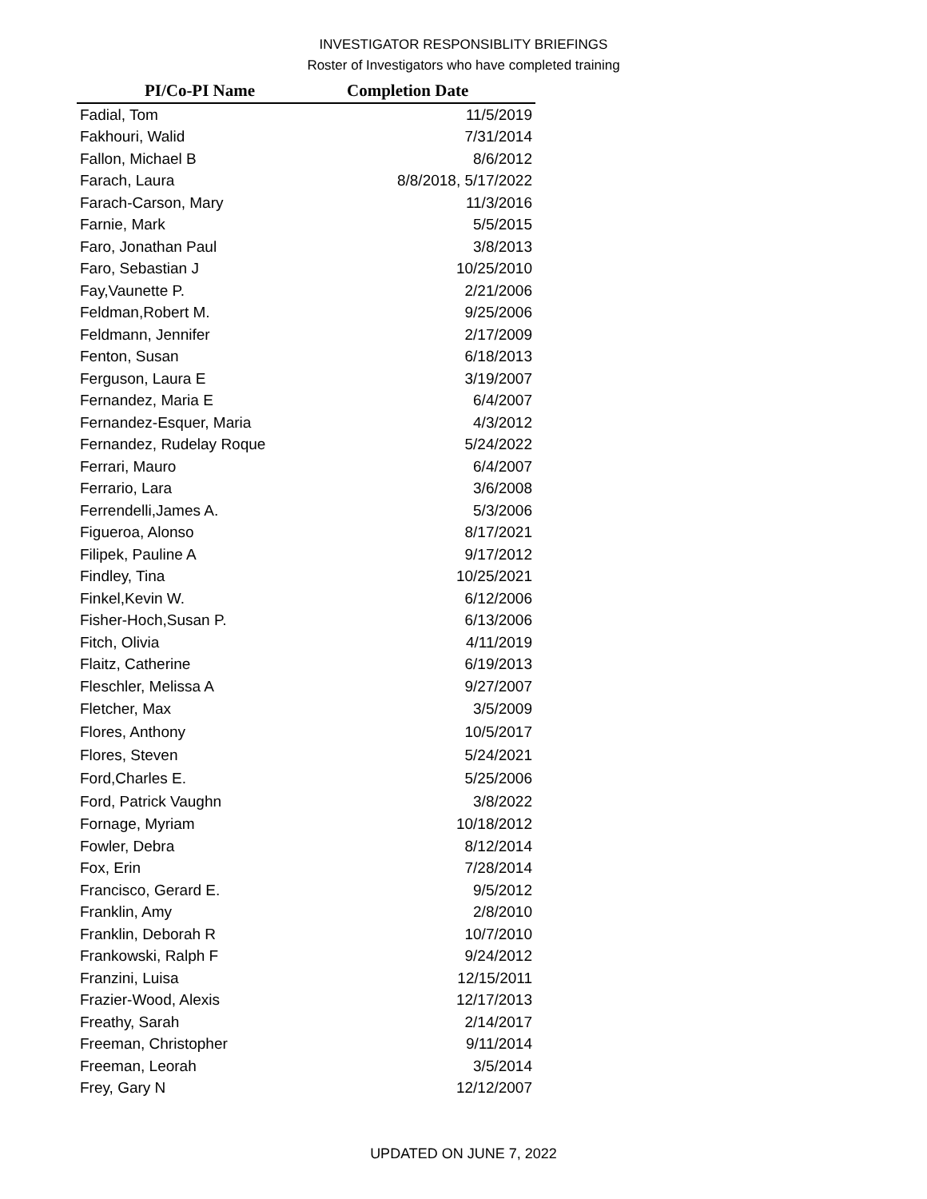INVESTIGATOR RESPONSIBLITY BRIEFINGS
Roster of Investigators who have completed training
| PI/Co-PI Name | Completion Date |
| --- | --- |
| Fadial, Tom | 11/5/2019 |
| Fakhouri, Walid | 7/31/2014 |
| Fallon, Michael B | 8/6/2012 |
| Farach, Laura | 8/8/2018, 5/17/2022 |
| Farach-Carson, Mary | 11/3/2016 |
| Farnie, Mark | 5/5/2015 |
| Faro, Jonathan Paul | 3/8/2013 |
| Faro, Sebastian J | 10/25/2010 |
| Fay,Vaunette P. | 2/21/2006 |
| Feldman,Robert M. | 9/25/2006 |
| Feldmann, Jennifer | 2/17/2009 |
| Fenton, Susan | 6/18/2013 |
| Ferguson, Laura E | 3/19/2007 |
| Fernandez, Maria E | 6/4/2007 |
| Fernandez-Esquer, Maria | 4/3/2012 |
| Fernandez, Rudelay Roque | 5/24/2022 |
| Ferrari, Mauro | 6/4/2007 |
| Ferrario, Lara | 3/6/2008 |
| Ferrendelli,James A. | 5/3/2006 |
| Figueroa, Alonso | 8/17/2021 |
| Filipek, Pauline A | 9/17/2012 |
| Findley, Tina | 10/25/2021 |
| Finkel,Kevin W. | 6/12/2006 |
| Fisher-Hoch,Susan P. | 6/13/2006 |
| Fitch, Olivia | 4/11/2019 |
| Flaitz, Catherine | 6/19/2013 |
| Fleschler, Melissa A | 9/27/2007 |
| Fletcher, Max | 3/5/2009 |
| Flores, Anthony | 10/5/2017 |
| Flores, Steven | 5/24/2021 |
| Ford,Charles E. | 5/25/2006 |
| Ford, Patrick Vaughn | 3/8/2022 |
| Fornage, Myriam | 10/18/2012 |
| Fowler, Debra | 8/12/2014 |
| Fox, Erin | 7/28/2014 |
| Francisco, Gerard E. | 9/5/2012 |
| Franklin, Amy | 2/8/2010 |
| Franklin, Deborah R | 10/7/2010 |
| Frankowski, Ralph F | 9/24/2012 |
| Franzini, Luisa | 12/15/2011 |
| Frazier-Wood, Alexis | 12/17/2013 |
| Freathy, Sarah | 2/14/2017 |
| Freeman, Christopher | 9/11/2014 |
| Freeman, Leorah | 3/5/2014 |
| Frey, Gary N | 12/12/2007 |
UPDATED ON JUNE 7, 2022